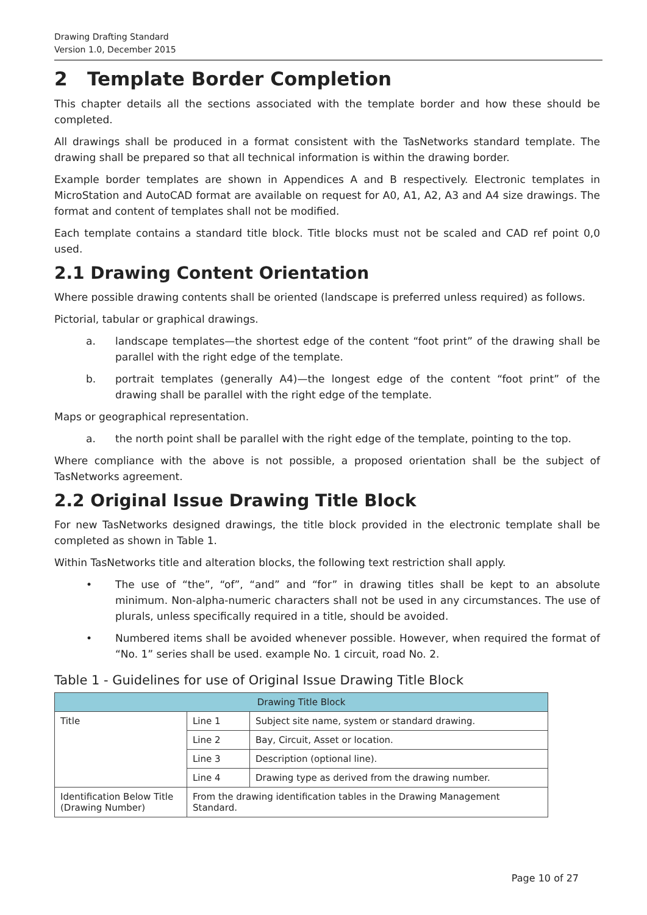Drawing Drafting Standard
Version 1.0, December 2015
2 Template Border Completion
This chapter details all the sections associated with the template border and how these should be completed.
All drawings shall be produced in a format consistent with the TasNetworks standard template. The drawing shall be prepared so that all technical information is within the drawing border.
Example border templates are shown in Appendices A and B respectively. Electronic templates in MicroStation and AutoCAD format are available on request for A0, A1, A2, A3 and A4 size drawings. The format and content of templates shall not be modified.
Each template contains a standard title block. Title blocks must not be scaled and CAD ref point 0,0 used.
2.1 Drawing Content Orientation
Where possible drawing contents shall be oriented (landscape is preferred unless required) as follows.
Pictorial, tabular or graphical drawings.
a. landscape templates—the shortest edge of the content “foot print” of the drawing shall be parallel with the right edge of the template.
b. portrait templates (generally A4)—the longest edge of the content “foot print” of the drawing shall be parallel with the right edge of the template.
Maps or geographical representation.
a. the north point shall be parallel with the right edge of the template, pointing to the top.
Where compliance with the above is not possible, a proposed orientation shall be the subject of TasNetworks agreement.
2.2 Original Issue Drawing Title Block
For new TasNetworks designed drawings, the title block provided in the electronic template shall be completed as shown in Table 1.
Within TasNetworks title and alteration blocks, the following text restriction shall apply.
• The use of “the”, “of”, “and” and “for” in drawing titles shall be kept to an absolute minimum. Non-alpha-numeric characters shall not be used in any circumstances. The use of plurals, unless specifically required in a title, should be avoided.
• Numbered items shall be avoided whenever possible. However, when required the format of “No. 1” series shall be used. example No. 1 circuit, road No. 2.
Table 1 - Guidelines for use of Original Issue Drawing Title Block
| Drawing Title Block | | |
| --- | --- | --- |
| Title | Line 1 | Subject site name, system or standard drawing. |
| | Line 2 | Bay, Circuit, Asset or location. |
| | Line 3 | Description (optional line). |
| | Line 4 | Drawing type as derived from the drawing number. |
| Identification Below Title (Drawing Number) | From the drawing identification tables in the Drawing Management Standard. | |
Page 10 of 27